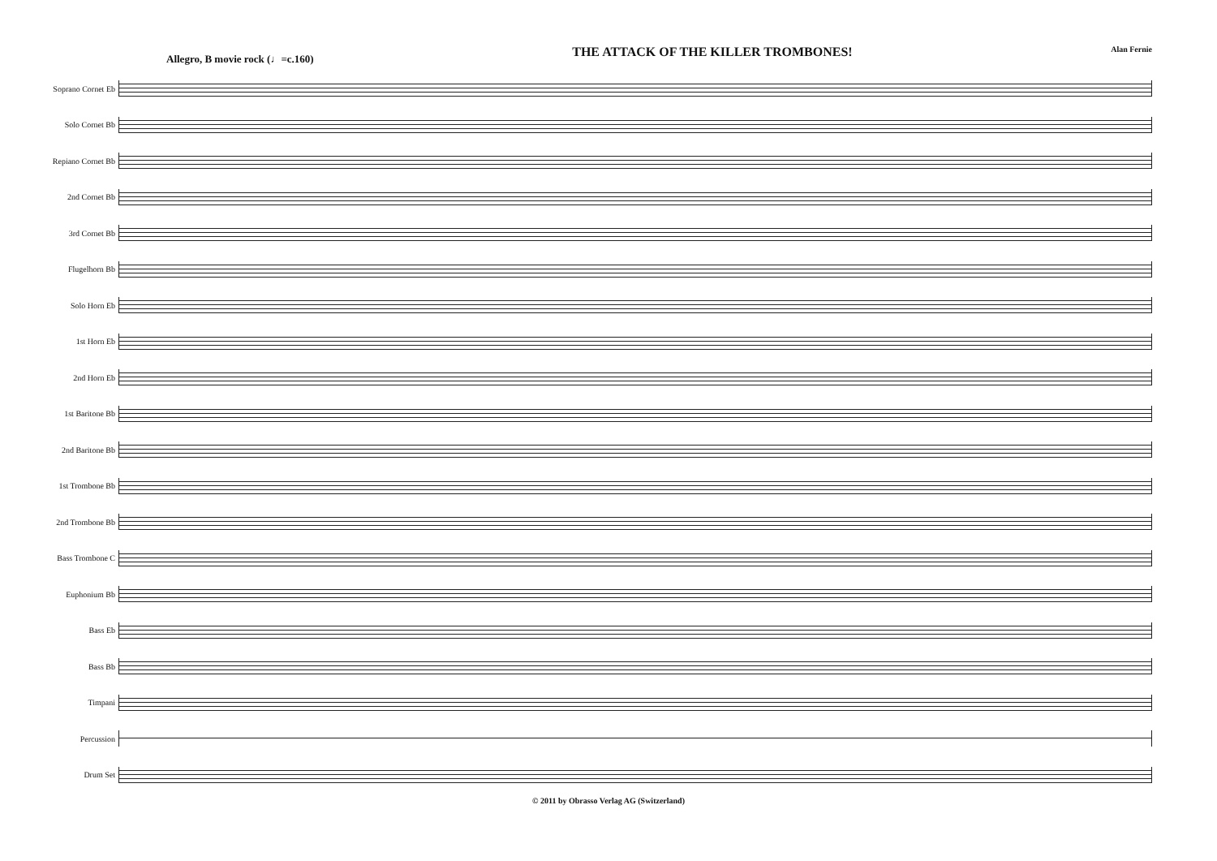Allegro, B movie rock (♩=c.160)
THE ATTACK OF THE KILLER TROMBONES!
Alan Fernie
Soprano Cornet Eb
Solo Cornet Bb
Repiano Cornet Bb
2nd Cornet Bb
3rd Cornet Bb
Flugelhorn Bb
Solo Horn Eb
1st Horn Eb
2nd Horn Eb
1st Baritone Bb
2nd Baritone Bb
1st Trombone Bb
2nd Trombone Bb
Bass Trombone C
Euphonium Bb
Bass Eb
Bass Bb
Timpani
Percussion
Drum Set
© 2011 by Obrasso Verlag AG (Switzerland)